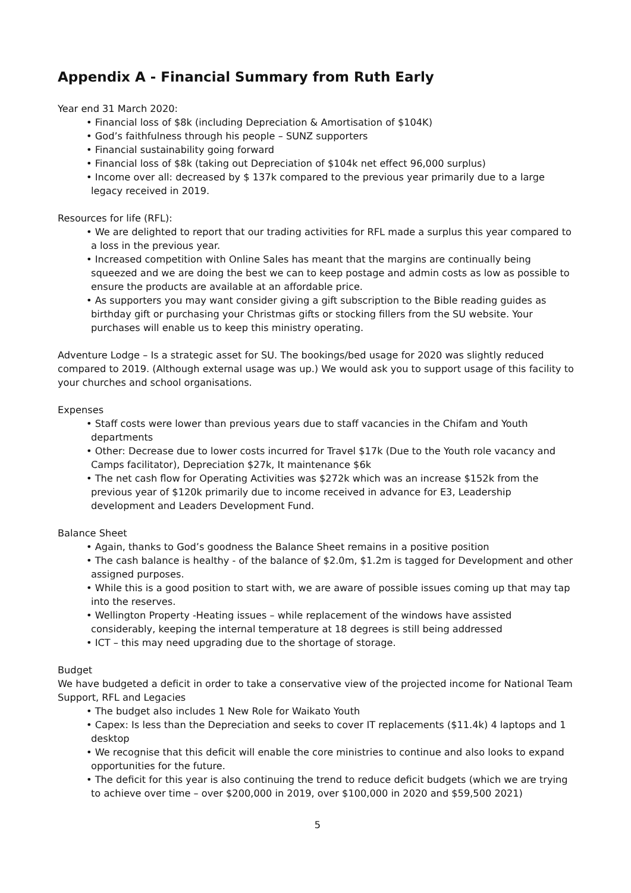Appendix A - Financial Summary from Ruth Early
Year end 31 March 2020:
• Financial loss of $8k (including Depreciation & Amortisation of $104K)
• God’s faithfulness through his people – SUNZ supporters
• Financial sustainability going forward
• Financial loss of $8k (taking out Depreciation of $104k net effect 96,000 surplus)
• Income over all: decreased by $ 137k compared to the previous year primarily due to a large legacy received in 2019.
Resources for life (RFL):
• We are delighted to report that our trading activities for RFL made a surplus this year compared to a loss in the previous year.
• Increased competition with Online Sales has meant that the margins are continually being squeezed and we are doing the best we can to keep postage and admin costs as low as possible to ensure the products are available at an affordable price.
• As supporters you may want consider giving a gift subscription to the Bible reading guides as birthday gift or purchasing your Christmas gifts or stocking fillers from the SU website. Your purchases will enable us to keep this ministry operating.
Adventure Lodge – Is a strategic asset for SU. The bookings/bed usage for 2020 was slightly reduced compared to 2019. (Although external usage was up.) We would ask you to support usage of this facility to your churches and school organisations.
Expenses
• Staff costs were lower than previous years due to staff vacancies in the Chifam and Youth departments
• Other: Decrease due to lower costs incurred for Travel $17k (Due to the Youth role vacancy and Camps facilitator), Depreciation $27k, It maintenance $6k
• The net cash flow for Operating Activities was $272k which was an increase $152k from the previous year of $120k primarily due to income received in advance for E3, Leadership development and Leaders Development Fund.
Balance Sheet
• Again, thanks to God’s goodness the Balance Sheet remains in a positive position
• The cash balance is healthy - of the balance of $2.0m, $1.2m is tagged for Development and other assigned purposes.
• While this is a good position to start with, we are aware of possible issues coming up that may tap into the reserves.
• Wellington Property -Heating issues – while replacement of the windows have assisted considerably, keeping the internal temperature at 18 degrees is still being addressed
• ICT – this may need upgrading due to the shortage of storage.
Budget
We have budgeted a deficit in order to take a conservative view of the projected income for National Team Support, RFL and Legacies
• The budget also includes 1 New Role for Waikato Youth
• Capex: Is less than the Depreciation and seeks to cover IT replacements ($11.4k) 4 laptops and 1 desktop
• We recognise that this deficit will enable the core ministries to continue and also looks to expand opportunities for the future.
• The deficit for this year is also continuing the trend to reduce deficit budgets (which we are trying to achieve over time – over $200,000 in 2019, over $100,000 in 2020 and $59,500 2021)
5